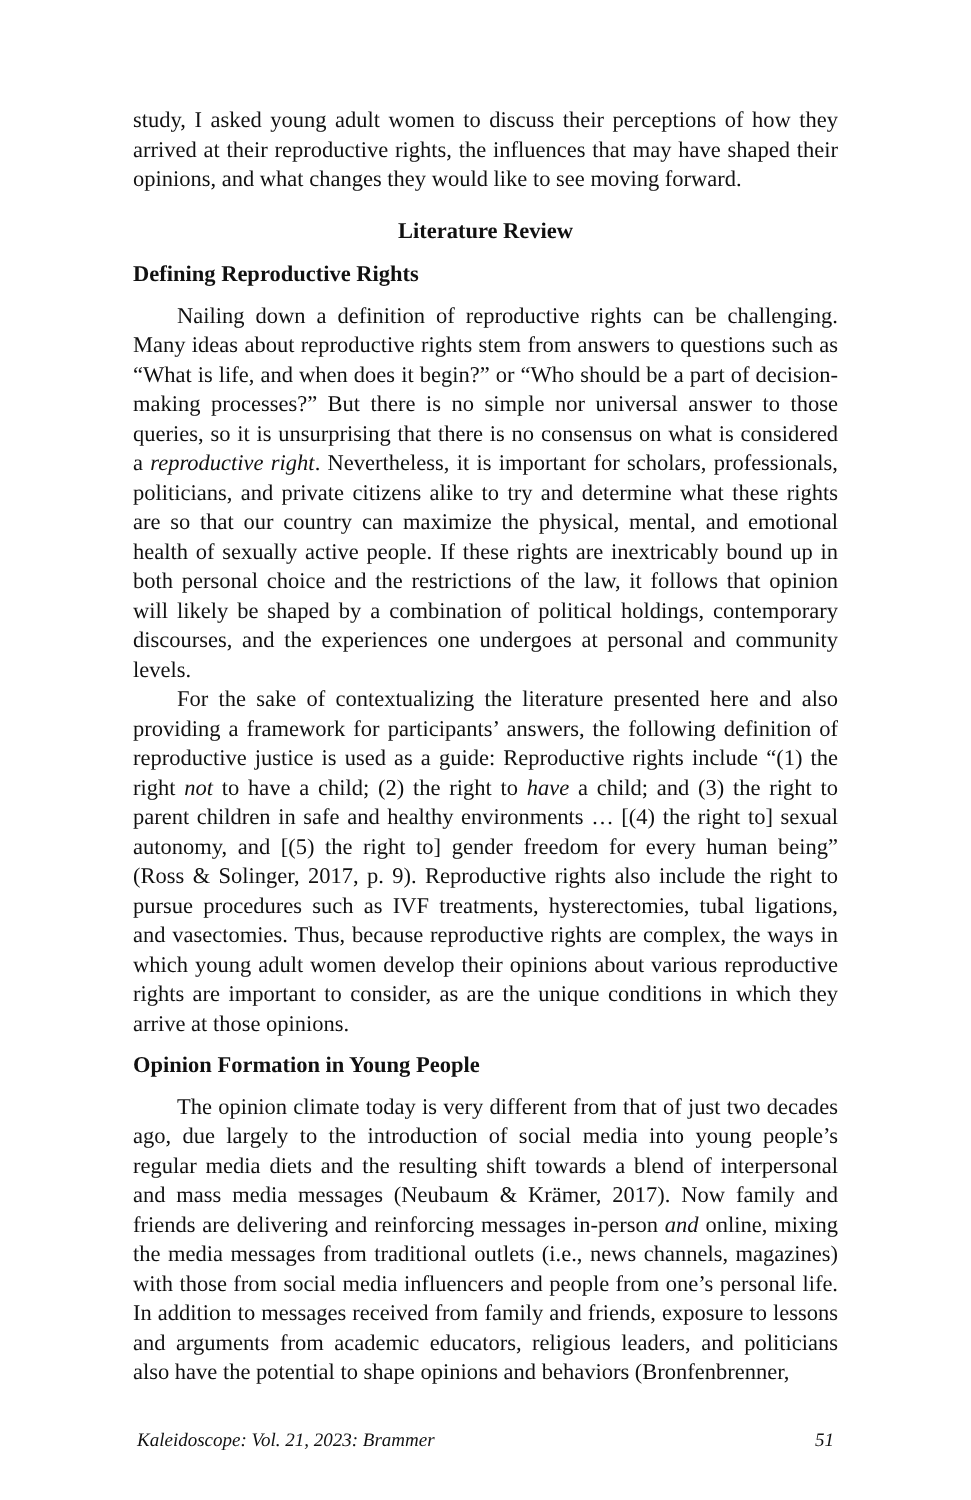study, I asked young adult women to discuss their perceptions of how they arrived at their reproductive rights, the influences that may have shaped their opinions, and what changes they would like to see moving forward.
Literature Review
Defining Reproductive Rights
Nailing down a definition of reproductive rights can be challenging. Many ideas about reproductive rights stem from answers to questions such as “What is life, and when does it begin?” or “Who should be a part of decision-making processes?” But there is no simple nor universal answer to those queries, so it is unsurprising that there is no consensus on what is considered a reproductive right. Nevertheless, it is important for scholars, professionals, politicians, and private citizens alike to try and determine what these rights are so that our country can maximize the physical, mental, and emotional health of sexually active people. If these rights are inextricably bound up in both personal choice and the restrictions of the law, it follows that opinion will likely be shaped by a combination of political holdings, contemporary discourses, and the experiences one undergoes at personal and community levels.
For the sake of contextualizing the literature presented here and also providing a framework for participants’ answers, the following definition of reproductive justice is used as a guide: Reproductive rights include “(1) the right not to have a child; (2) the right to have a child; and (3) the right to parent children in safe and healthy environments … [(4) the right to] sexual autonomy, and [(5) the right to] gender freedom for every human being” (Ross & Solinger, 2017, p. 9). Reproductive rights also include the right to pursue procedures such as IVF treatments, hysterectomies, tubal ligations, and vasectomies. Thus, because reproductive rights are complex, the ways in which young adult women develop their opinions about various reproductive rights are important to consider, as are the unique conditions in which they arrive at those opinions.
Opinion Formation in Young People
The opinion climate today is very different from that of just two decades ago, due largely to the introduction of social media into young people’s regular media diets and the resulting shift towards a blend of interpersonal and mass media messages (Neubaum & Krämer, 2017). Now family and friends are delivering and reinforcing messages in-person and online, mixing the media messages from traditional outlets (i.e., news channels, magazines) with those from social media influencers and people from one’s personal life. In addition to messages received from family and friends, exposure to lessons and arguments from academic educators, religious leaders, and politicians also have the potential to shape opinions and behaviors (Bronfenbrenner,
Kaleidoscope: Vol. 21, 2023: Brammer 51